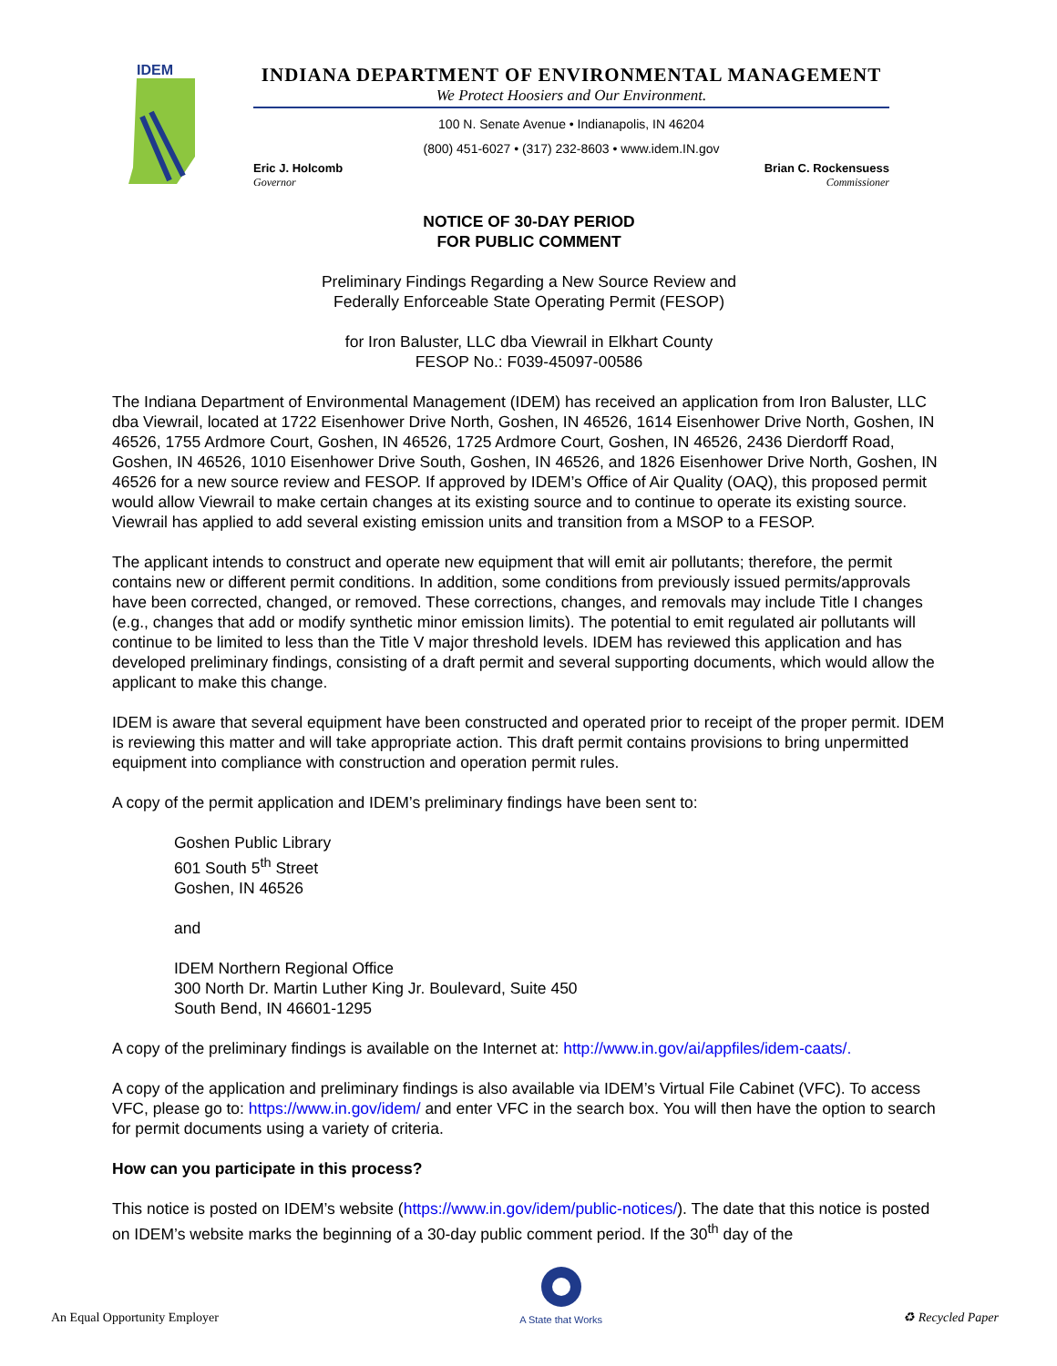IDEM
INDIANA DEPARTMENT OF ENVIRONMENTAL MANAGEMENT
We Protect Hoosiers and Our Environment.
100 N. Senate Avenue • Indianapolis, IN 46204
(800) 451-6027 • (317) 232-8603 • www.idem.IN.gov
Eric J. Holcomb
Governor
Brian C. Rockensuess
Commissioner
NOTICE OF 30-DAY PERIOD
FOR PUBLIC COMMENT
Preliminary Findings Regarding a New Source Review and
Federally Enforceable State Operating Permit (FESOP)
for Iron Baluster, LLC dba Viewrail in Elkhart County
FESOP No.: F039-45097-00586
The Indiana Department of Environmental Management (IDEM) has received an application from Iron Baluster, LLC dba Viewrail, located at 1722 Eisenhower Drive North, Goshen, IN 46526, 1614 Eisenhower Drive North, Goshen, IN 46526, 1755 Ardmore Court, Goshen, IN 46526, 1725 Ardmore Court, Goshen, IN 46526, 2436 Dierdorff Road, Goshen, IN 46526, 1010 Eisenhower Drive South, Goshen, IN 46526, and 1826 Eisenhower Drive North, Goshen, IN 46526 for a new source review and FESOP. If approved by IDEM’s Office of Air Quality (OAQ), this proposed permit would allow Viewrail to make certain changes at its existing source and to continue to operate its existing source. Viewrail has applied to add several existing emission units and transition from a MSOP to a FESOP.
The applicant intends to construct and operate new equipment that will emit air pollutants; therefore, the permit contains new or different permit conditions. In addition, some conditions from previously issued permits/approvals have been corrected, changed, or removed. These corrections, changes, and removals may include Title I changes (e.g., changes that add or modify synthetic minor emission limits). The potential to emit regulated air pollutants will continue to be limited to less than the Title V major threshold levels. IDEM has reviewed this application and has developed preliminary findings, consisting of a draft permit and several supporting documents, which would allow the applicant to make this change.
IDEM is aware that several equipment have been constructed and operated prior to receipt of the proper permit. IDEM is reviewing this matter and will take appropriate action. This draft permit contains provisions to bring unpermitted equipment into compliance with construction and operation permit rules.
A copy of the permit application and IDEM’s preliminary findings have been sent to:
Goshen Public Library
601 South 5<sup>th</sup> Street
Goshen, IN 46526
and
IDEM Northern Regional Office
300 North Dr. Martin Luther King Jr. Boulevard, Suite 450
South Bend, IN 46601-1295
A copy of the preliminary findings is available on the Internet at: http://www.in.gov/ai/appfiles/idem-caats/.
A copy of the application and preliminary findings is also available via IDEM’s Virtual File Cabinet (VFC). To access VFC, please go to: https://www.in.gov/idem/ and enter VFC in the search box. You will then have the option to search for permit documents using a variety of criteria.
How can you participate in this process?
This notice is posted on IDEM’s website (https://www.in.gov/idem/public-notices/). The date that this notice is posted on IDEM’s website marks the beginning of a 30-day public comment period. If the 30<sup>th</sup> day of the
An Equal Opportunity Employer
A State that Works
♻ Recycled Paper